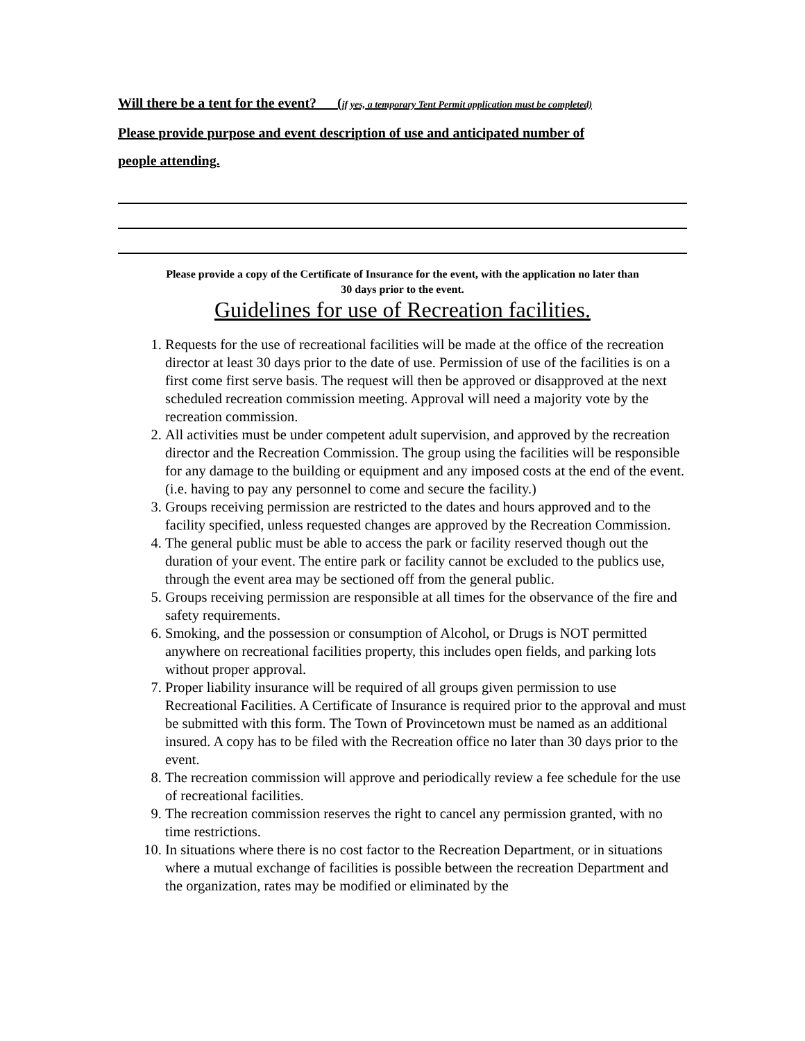Will there be a tent for the event?___(if yes, a temporary Tent Permit application must be completed)
Please provide purpose and event description of use and anticipated number of
people attending.
Please provide a copy of the Certificate of Insurance for the event, with the application no later than
30 days prior to the event.
Guidelines for use of Recreation facilities.
1. Requests for the use of recreational facilities will be made at the office of the recreation director at least 30 days prior to the date of use. Permission of use of the facilities is on a first come first serve basis. The request will then be approved or disapproved at the next scheduled recreation commission meeting. Approval will need a majority vote by the recreation commission.
2. All activities must be under competent adult supervision, and approved by the recreation director and the Recreation Commission. The group using the facilities will be responsible for any damage to the building or equipment and any imposed costs at the end of the event. (i.e. having to pay any personnel to come and secure the facility.)
3. Groups receiving permission are restricted to the dates and hours approved and to the facility specified, unless requested changes are approved by the Recreation Commission.
4. The general public must be able to access the park or facility reserved though out the duration of your event. The entire park or facility cannot be excluded to the publics use, through the event area may be sectioned off from the general public.
5. Groups receiving permission are responsible at all times for the observance of the fire and safety requirements.
6. Smoking, and the possession or consumption of Alcohol, or Drugs is NOT permitted anywhere on recreational facilities property, this includes open fields, and parking lots without proper approval.
7. Proper liability insurance will be required of all groups given permission to use Recreational Facilities. A Certificate of Insurance is required prior to the approval and must be submitted with this form. The Town of Provincetown must be named as an additional insured. A copy has to be filed with the Recreation office no later than 30 days prior to the event.
8. The recreation commission will approve and periodically review a fee schedule for the use of recreational facilities.
9. The recreation commission reserves the right to cancel any permission granted, with no time restrictions.
10. In situations where there is no cost factor to the Recreation Department, or in situations where a mutual exchange of facilities is possible between the recreation Department and the organization, rates may be modified or eliminated by the